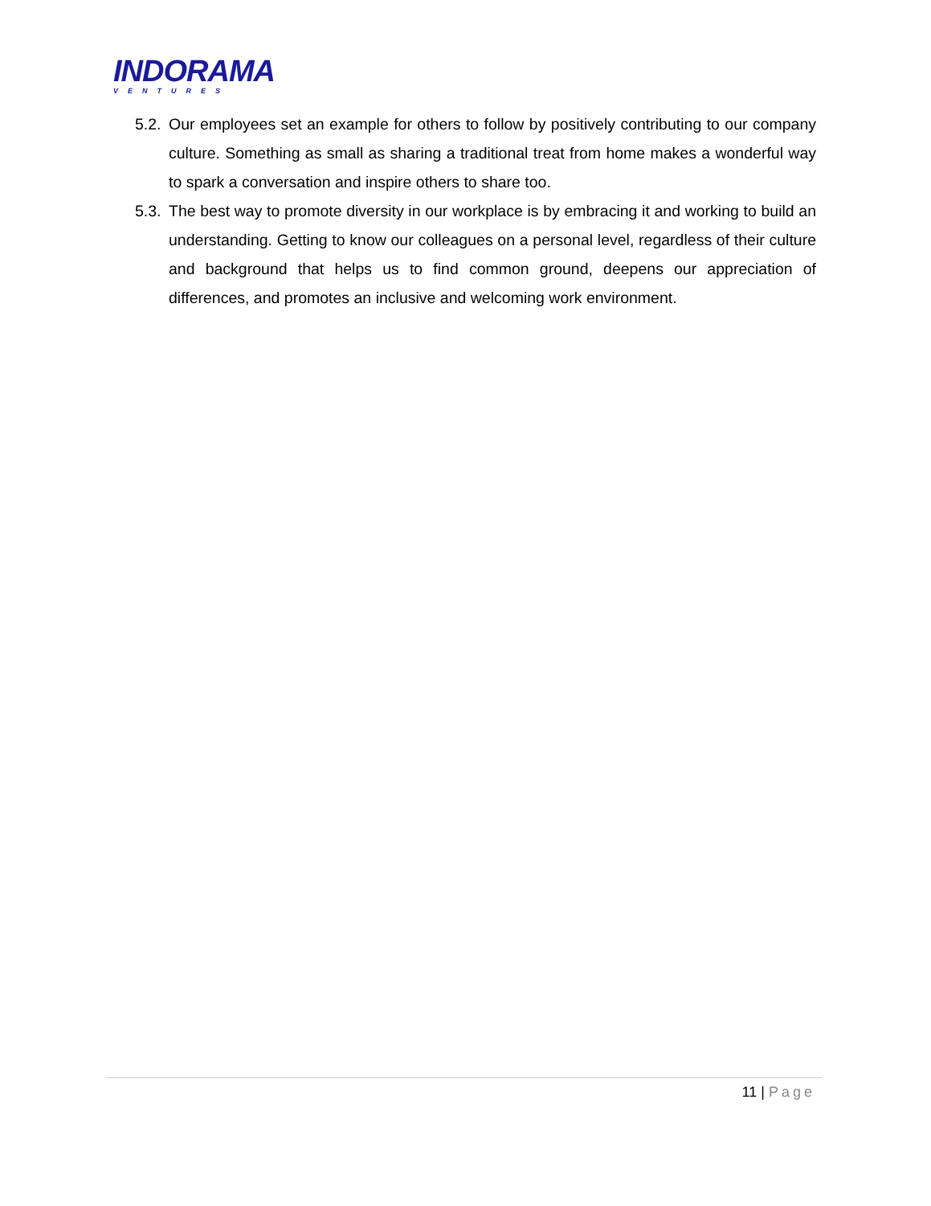INDORAMA
VENTURES
5.2.
Our employees set an example for others to follow by positively contributing to our company culture. Something as small as sharing a traditional treat from home makes a wonderful way to spark a conversation and inspire others to share too.
5.3.
The best way to promote diversity in our workplace is by embracing it and working to build an understanding. Getting to know our colleagues on a personal level, regardless of their culture and background that helps us to find common ground, deepens our appreciation of differences, and promotes an inclusive and welcoming work environment.
11 | Page